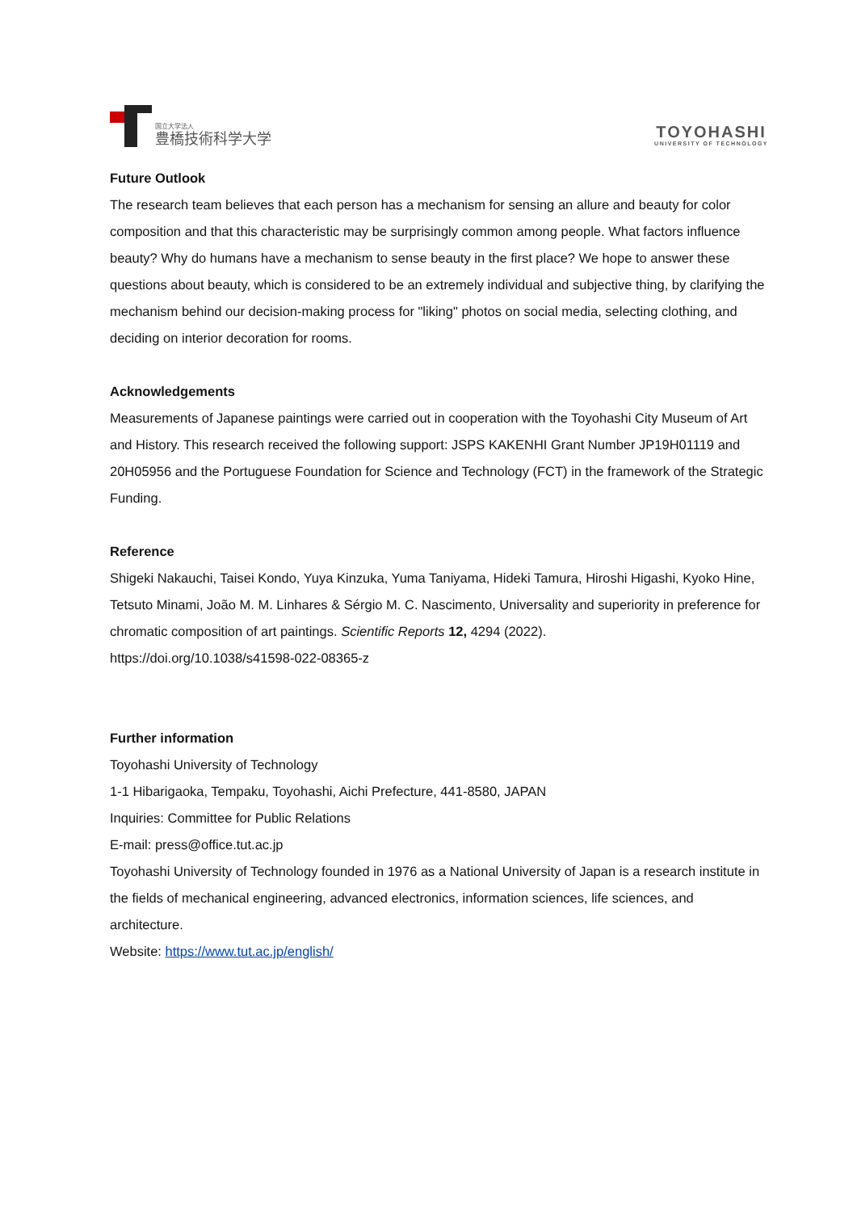国立大学法人
豊橋技術科学大学
TOYOHASHI
UNIVERSITY OF TECHNOLOGY
Future Outlook
The research team believes that each person has a mechanism for sensing an allure and beauty for color composition and that this characteristic may be surprisingly common among people. What factors influence beauty? Why do humans have a mechanism to sense beauty in the first place? We hope to answer these questions about beauty, which is considered to be an extremely individual and subjective thing, by clarifying the mechanism behind our decision-making process for "liking" photos on social media, selecting clothing, and deciding on interior decoration for rooms.
Acknowledgements
Measurements of Japanese paintings were carried out in cooperation with the Toyohashi City Museum of Art and History. This research received the following support: JSPS KAKENHI Grant Number JP19H01119 and 20H05956 and the Portuguese Foundation for Science and Technology (FCT) in the framework of the Strategic Funding.
Reference
Shigeki Nakauchi, Taisei Kondo, Yuya Kinzuka, Yuma Taniyama, Hideki Tamura, Hiroshi Higashi, Kyoko Hine, Tetsuto Minami, João M. M. Linhares & Sérgio M. C. Nascimento, Universality and superiority in preference for chromatic composition of art paintings. Scientific Reports 12, 4294 (2022).
https://doi.org/10.1038/s41598-022-08365-z
Further information
Toyohashi University of Technology
1-1 Hibarigaoka, Tempaku, Toyohashi, Aichi Prefecture, 441-8580, JAPAN
Inquiries: Committee for Public Relations
E-mail: press@office.tut.ac.jp
Toyohashi University of Technology founded in 1976 as a National University of Japan is a research institute in the fields of mechanical engineering, advanced electronics, information sciences, life sciences, and architecture.
Website: https://www.tut.ac.jp/english/